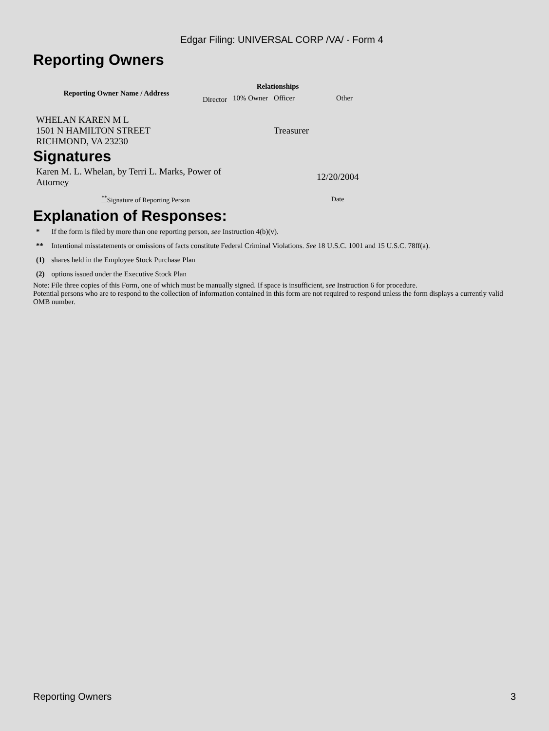Edgar Filing: UNIVERSAL CORP /VA/ - Form 4
Reporting Owners
| Reporting Owner Name / Address | Relationships | | | |
| --- | --- | --- | --- | --- |
| | Director | 10% Owner | Officer | Other |
| WHELAN KAREN M L 1501 N HAMILTON STREET RICHMOND, VA 23230 | | | Treasurer | |
Signatures
| Karen M. L. Whelan, by Terri L. Marks, Power of Attorney | 12/20/2004 |
| <sup>**</sup> Signature of Reporting Person | Date |
Explanation of Responses:
| * | If the form is filed by more than one reporting person, see Instruction 4(b)(v). |
| ** | Intentional misstatements or omissions of facts constitute Federal Criminal Violations. See 18 U.S.C. 1001 and 15 U.S.C. 78ff(a). |
| (1) | shares held in the Employee Stock Purchase Plan |
| (2) | options issued under the Executive Stock Plan |
Note: File three copies of this Form, one of which must be manually signed. If space is insufficient, see Instruction 6 for procedure.
Potential persons who are to respond to the collection of information contained in this form are not required to respond unless the form displays a currently valid OMB number.
Reporting Owners 3